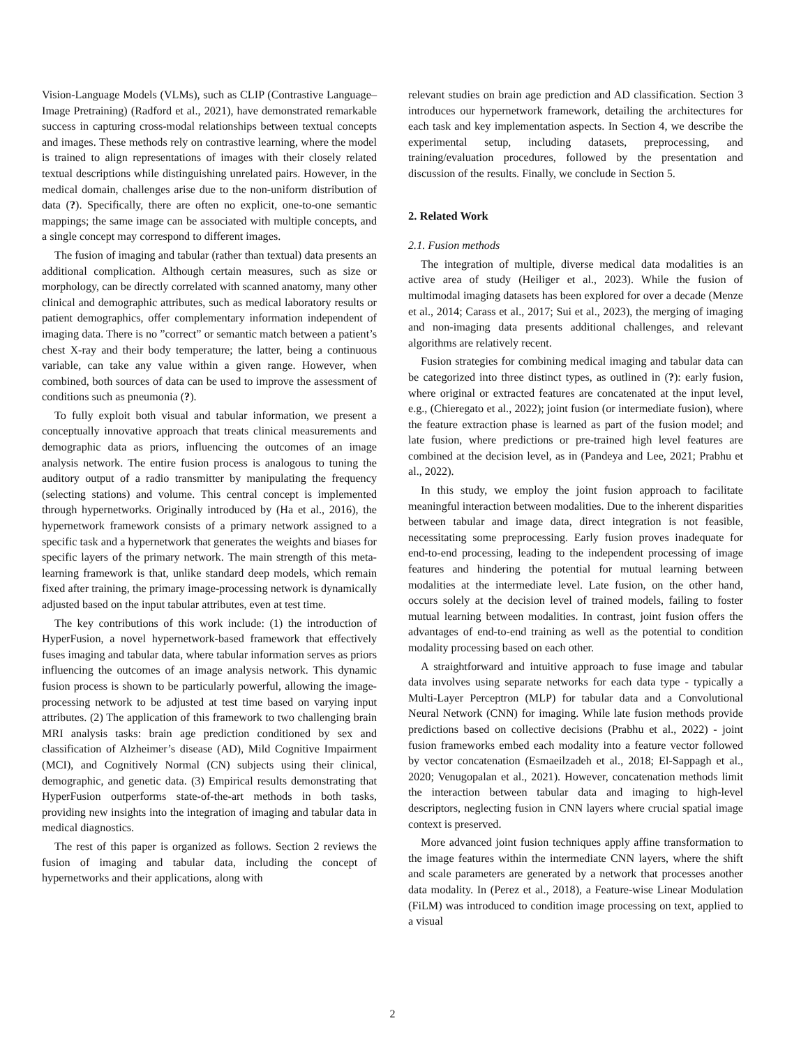Vision-Language Models (VLMs), such as CLIP (Contrastive Language–Image Pretraining) (Radford et al., 2021), have demonstrated remarkable success in capturing cross-modal relationships between textual concepts and images. These methods rely on contrastive learning, where the model is trained to align representations of images with their closely related textual descriptions while distinguishing unrelated pairs. However, in the medical domain, challenges arise due to the non-uniform distribution of data (?). Specifically, there are often no explicit, one-to-one semantic mappings; the same image can be associated with multiple concepts, and a single concept may correspond to different images.
The fusion of imaging and tabular (rather than textual) data presents an additional complication. Although certain measures, such as size or morphology, can be directly correlated with scanned anatomy, many other clinical and demographic attributes, such as medical laboratory results or patient demographics, offer complementary information independent of imaging data. There is no ”correct” or semantic match between a patient’s chest X-ray and their body temperature; the latter, being a continuous variable, can take any value within a given range. However, when combined, both sources of data can be used to improve the assessment of conditions such as pneumonia (?).
To fully exploit both visual and tabular information, we present a conceptually innovative approach that treats clinical measurements and demographic data as priors, influencing the outcomes of an image analysis network. The entire fusion process is analogous to tuning the auditory output of a radio transmitter by manipulating the frequency (selecting stations) and volume. This central concept is implemented through hypernetworks. Originally introduced by (Ha et al., 2016), the hypernetwork framework consists of a primary network assigned to a specific task and a hypernetwork that generates the weights and biases for specific layers of the primary network. The main strength of this meta-learning framework is that, unlike standard deep models, which remain fixed after training, the primary image-processing network is dynamically adjusted based on the input tabular attributes, even at test time.
The key contributions of this work include: (1) the introduction of HyperFusion, a novel hypernetwork-based framework that effectively fuses imaging and tabular data, where tabular information serves as priors influencing the outcomes of an image analysis network. This dynamic fusion process is shown to be particularly powerful, allowing the image-processing network to be adjusted at test time based on varying input attributes. (2) The application of this framework to two challenging brain MRI analysis tasks: brain age prediction conditioned by sex and classification of Alzheimer’s disease (AD), Mild Cognitive Impairment (MCI), and Cognitively Normal (CN) subjects using their clinical, demographic, and genetic data. (3) Empirical results demonstrating that HyperFusion outperforms state-of-the-art methods in both tasks, providing new insights into the integration of imaging and tabular data in medical diagnostics.
The rest of this paper is organized as follows. Section 2 reviews the fusion of imaging and tabular data, including the concept of hypernetworks and their applications, along with
relevant studies on brain age prediction and AD classification. Section 3 introduces our hypernetwork framework, detailing the architectures for each task and key implementation aspects. In Section 4, we describe the experimental setup, including datasets, preprocessing, and training/evaluation procedures, followed by the presentation and discussion of the results. Finally, we conclude in Section 5.
2. Related Work
2.1. Fusion methods
The integration of multiple, diverse medical data modalities is an active area of study (Heiliger et al., 2023). While the fusion of multimodal imaging datasets has been explored for over a decade (Menze et al., 2014; Carass et al., 2017; Sui et al., 2023), the merging of imaging and non-imaging data presents additional challenges, and relevant algorithms are relatively recent.
Fusion strategies for combining medical imaging and tabular data can be categorized into three distinct types, as outlined in (?): early fusion, where original or extracted features are concatenated at the input level, e.g., (Chieregato et al., 2022); joint fusion (or intermediate fusion), where the feature extraction phase is learned as part of the fusion model; and late fusion, where predictions or pre-trained high level features are combined at the decision level, as in (Pandeya and Lee, 2021; Prabhu et al., 2022).
In this study, we employ the joint fusion approach to facilitate meaningful interaction between modalities. Due to the inherent disparities between tabular and image data, direct integration is not feasible, necessitating some preprocessing. Early fusion proves inadequate for end-to-end processing, leading to the independent processing of image features and hindering the potential for mutual learning between modalities at the intermediate level. Late fusion, on the other hand, occurs solely at the decision level of trained models, failing to foster mutual learning between modalities. In contrast, joint fusion offers the advantages of end-to-end training as well as the potential to condition modality processing based on each other.
A straightforward and intuitive approach to fuse image and tabular data involves using separate networks for each data type - typically a Multi-Layer Perceptron (MLP) for tabular data and a Convolutional Neural Network (CNN) for imaging. While late fusion methods provide predictions based on collective decisions (Prabhu et al., 2022) - joint fusion frameworks embed each modality into a feature vector followed by vector concatenation (Esmaeilzadeh et al., 2018; El-Sappagh et al., 2020; Venugopalan et al., 2021). However, concatenation methods limit the interaction between tabular data and imaging to high-level descriptors, neglecting fusion in CNN layers where crucial spatial image context is preserved.
More advanced joint fusion techniques apply affine transformation to the image features within the intermediate CNN layers, where the shift and scale parameters are generated by a network that processes another data modality. In (Perez et al., 2018), a Feature-wise Linear Modulation (FiLM) was introduced to condition image processing on text, applied to a visual
2